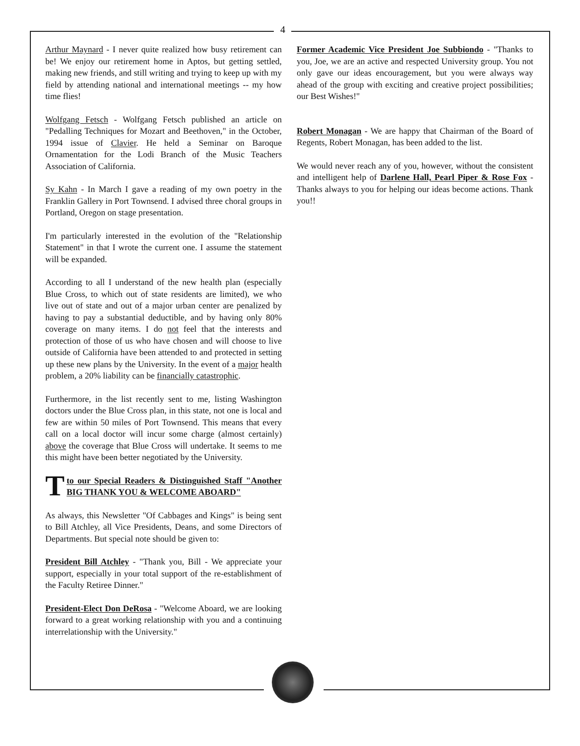4
Arthur Maynard - I never quite realized how busy retirement can be! We enjoy our retirement home in Aptos, but getting settled, making new friends, and still writing and trying to keep up with my field by attending national and international meetings -- my how time flies!
Wolfgang Fetsch - Wolfgang Fetsch published an article on "Pedalling Techniques for Mozart and Beethoven," in the October, 1994 issue of Clavier. He held a Seminar on Baroque Ornamentation for the Lodi Branch of the Music Teachers Association of California.
Sy Kahn - In March I gave a reading of my own poetry in the Franklin Gallery in Port Townsend. I advised three choral groups in Portland, Oregon on stage presentation.
I'm particularly interested in the evolution of the "Relationship Statement" in that I wrote the current one. I assume the statement will be expanded.
According to all I understand of the new health plan (especially Blue Cross, to which out of state residents are limited), we who live out of state and out of a major urban center are penalized by having to pay a substantial deductible, and by having only 80% coverage on many items. I do not feel that the interests and protection of those of us who have chosen and will choose to live outside of California have been attended to and protected in setting up these new plans by the University. In the event of a major health problem, a 20% liability can be financially catastrophic.
Furthermore, in the list recently sent to me, listing Washington doctors under the Blue Cross plan, in this state, not one is local and few are within 50 miles of Port Townsend. This means that every call on a local doctor will incur some charge (almost certainly) above the coverage that Blue Cross will undertake. It seems to me this might have been better negotiated by the University.
Tto our Special Readers & Distinguished Staff "Another BIG THANK YOU & WELCOME ABOARD"
As always, this Newsletter "Of Cabbages and Kings" is being sent to Bill Atchley, all Vice Presidents, Deans, and some Directors of Departments. But special note should be given to:
President Bill Atchley - "Thank you, Bill - We appreciate your support, especially in your total support of the re-establishment of the Faculty Retiree Dinner."
President-Elect Don DeRosa - "Welcome Aboard, we are looking forward to a great working relationship with you and a continuing interrelationship with the University."
Former Academic Vice President Joe Subbiondo - "Thanks to you, Joe, we are an active and respected University group. You not only gave our ideas encouragement, but you were always way ahead of the group with exciting and creative project possibilities; our Best Wishes!"
Robert Monagan - We are happy that Chairman of the Board of Regents, Robert Monagan, has been added to the list.
We would never reach any of you, however, without the consistent and intelligent help of Darlene Hall, Pearl Piper & Rose Fox - Thanks always to you for helping our ideas become actions. Thank you!!